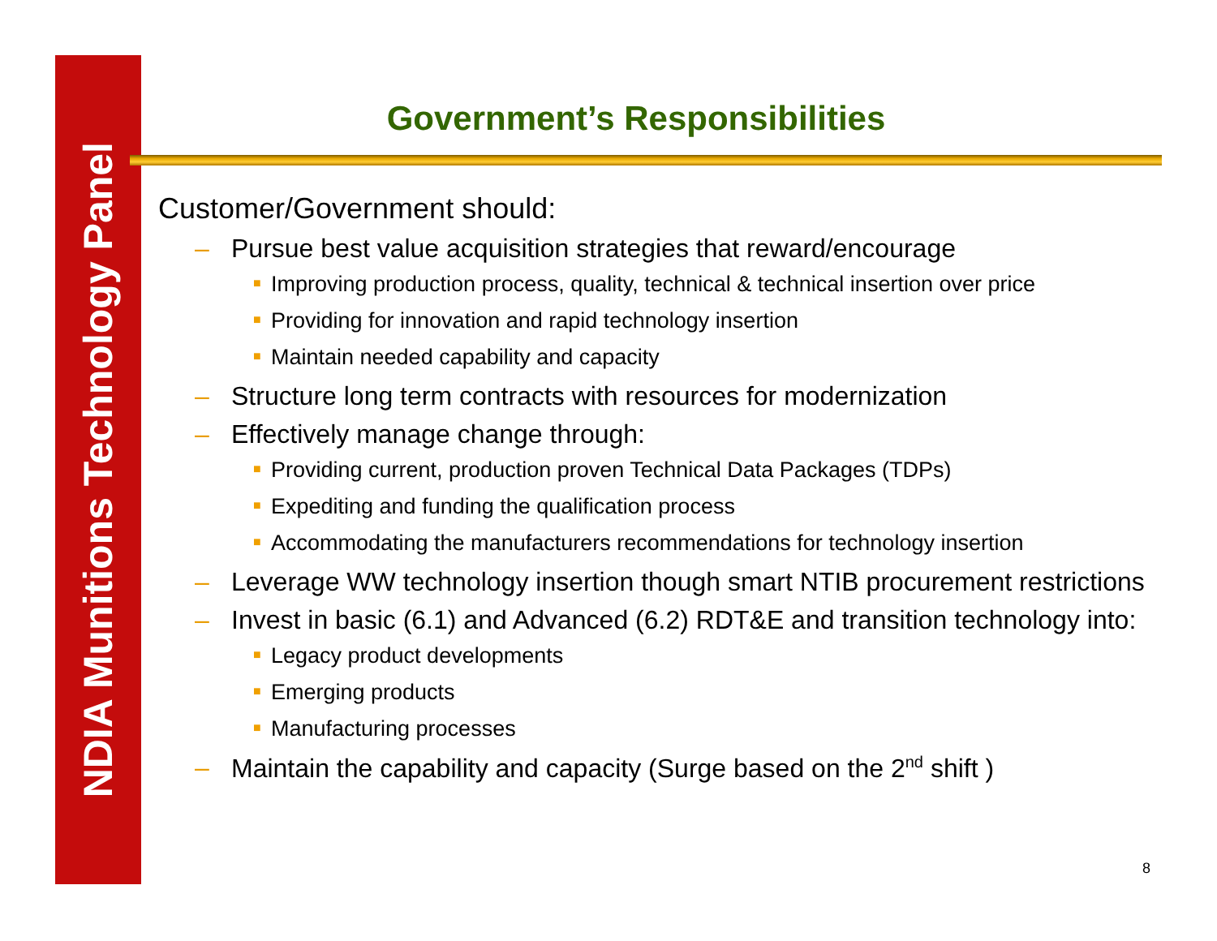NDIA Munitions Technology Panel
Government’s Responsibilities
Customer/Government should:
– Pursue best value acquisition strategies that reward/encourage
■ Improving production process, quality, technical & technical insertion over price
■ Providing for innovation and rapid technology insertion
■ Maintain needed capability and capacity
– Structure long term contracts with resources for modernization
– Effectively manage change through:
■ Providing current, production proven Technical Data Packages (TDPs)
■ Expediting and funding the qualification process
■ Accommodating the manufacturers recommendations for technology insertion
– Leverage WW technology insertion though smart NTIB procurement restrictions
– Invest in basic (6.1) and Advanced (6.2) RDT&E and transition technology into:
■ Legacy product developments
■ Emerging products
■ Manufacturing processes
– Maintain the capability and capacity (Surge based on the 2<sup>nd</sup> shift )
8